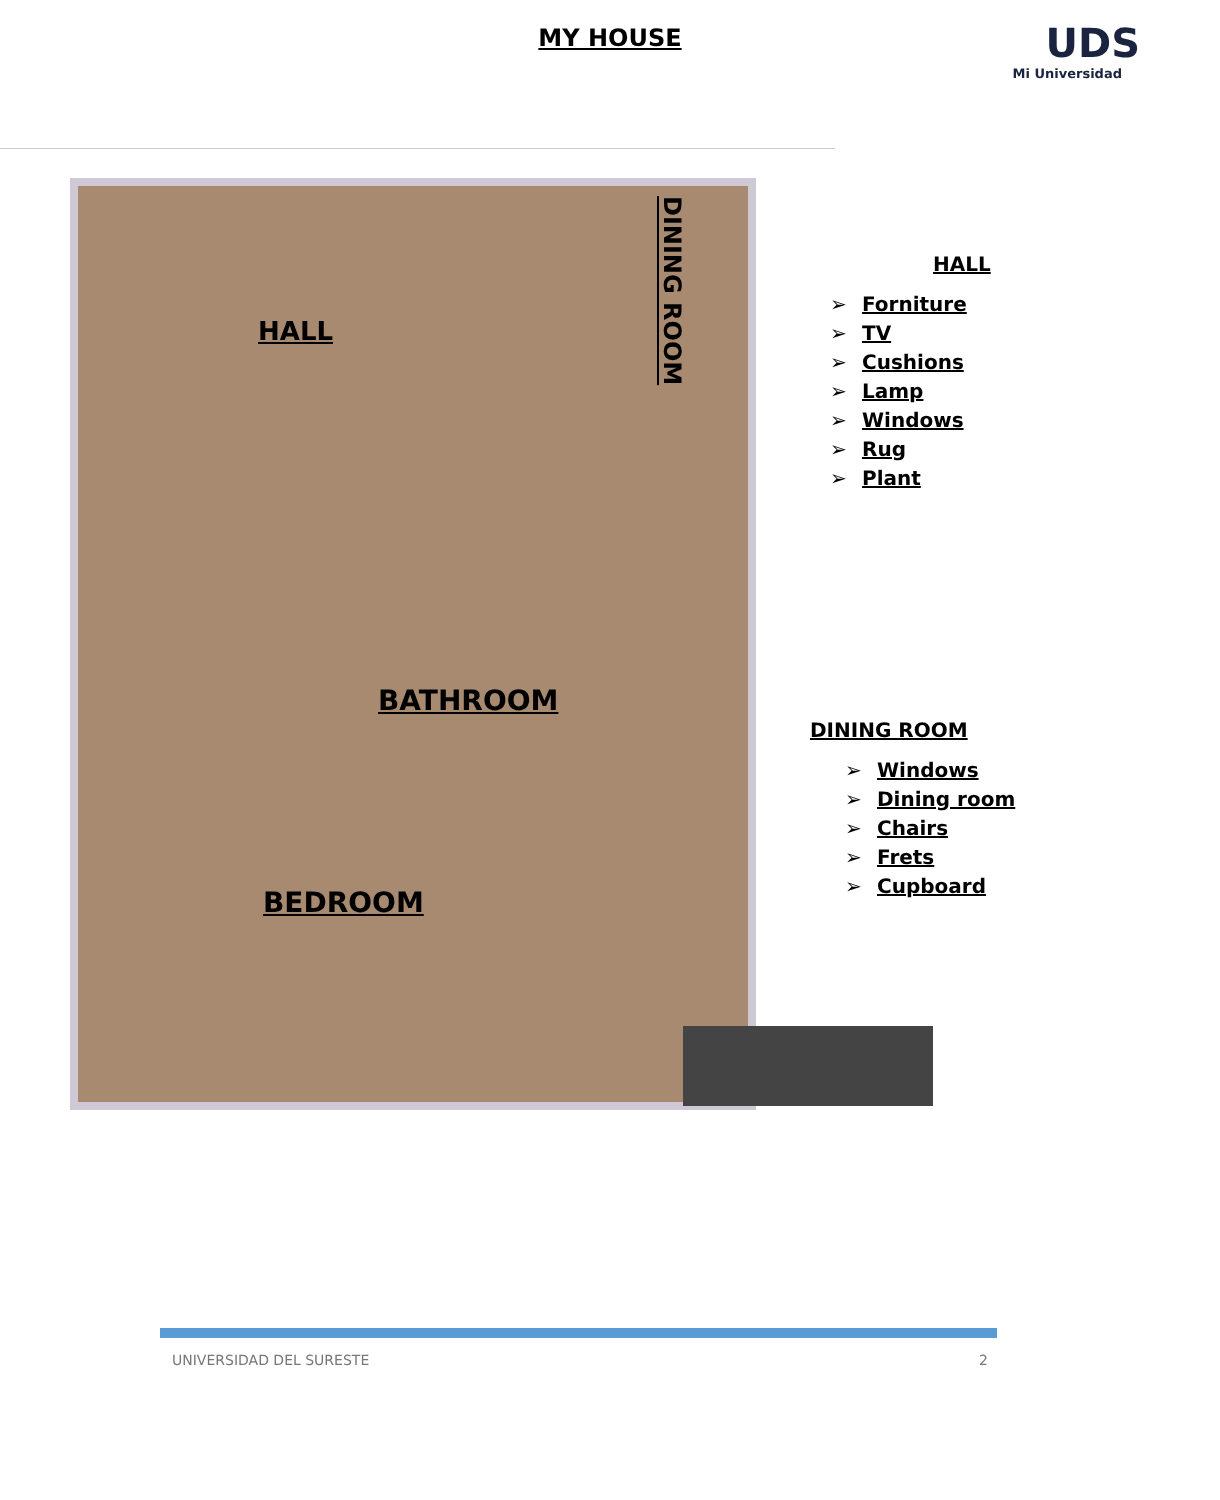MY HOUSE
UDS
Mi Universidad
HALL
BATHROOM
BEDROOM
DINING ROOM
HALL
➢ Forniture
➢ TV
➢ Cushions
➢ Lamp
➢ Windows
➢ Rug
➢ Plant
DINING ROOM
➢ Windows
➢ Dining room
➢ Chairs
➢ Frets
➢ Cupboard
UNIVERSIDAD DEL SURESTE 2